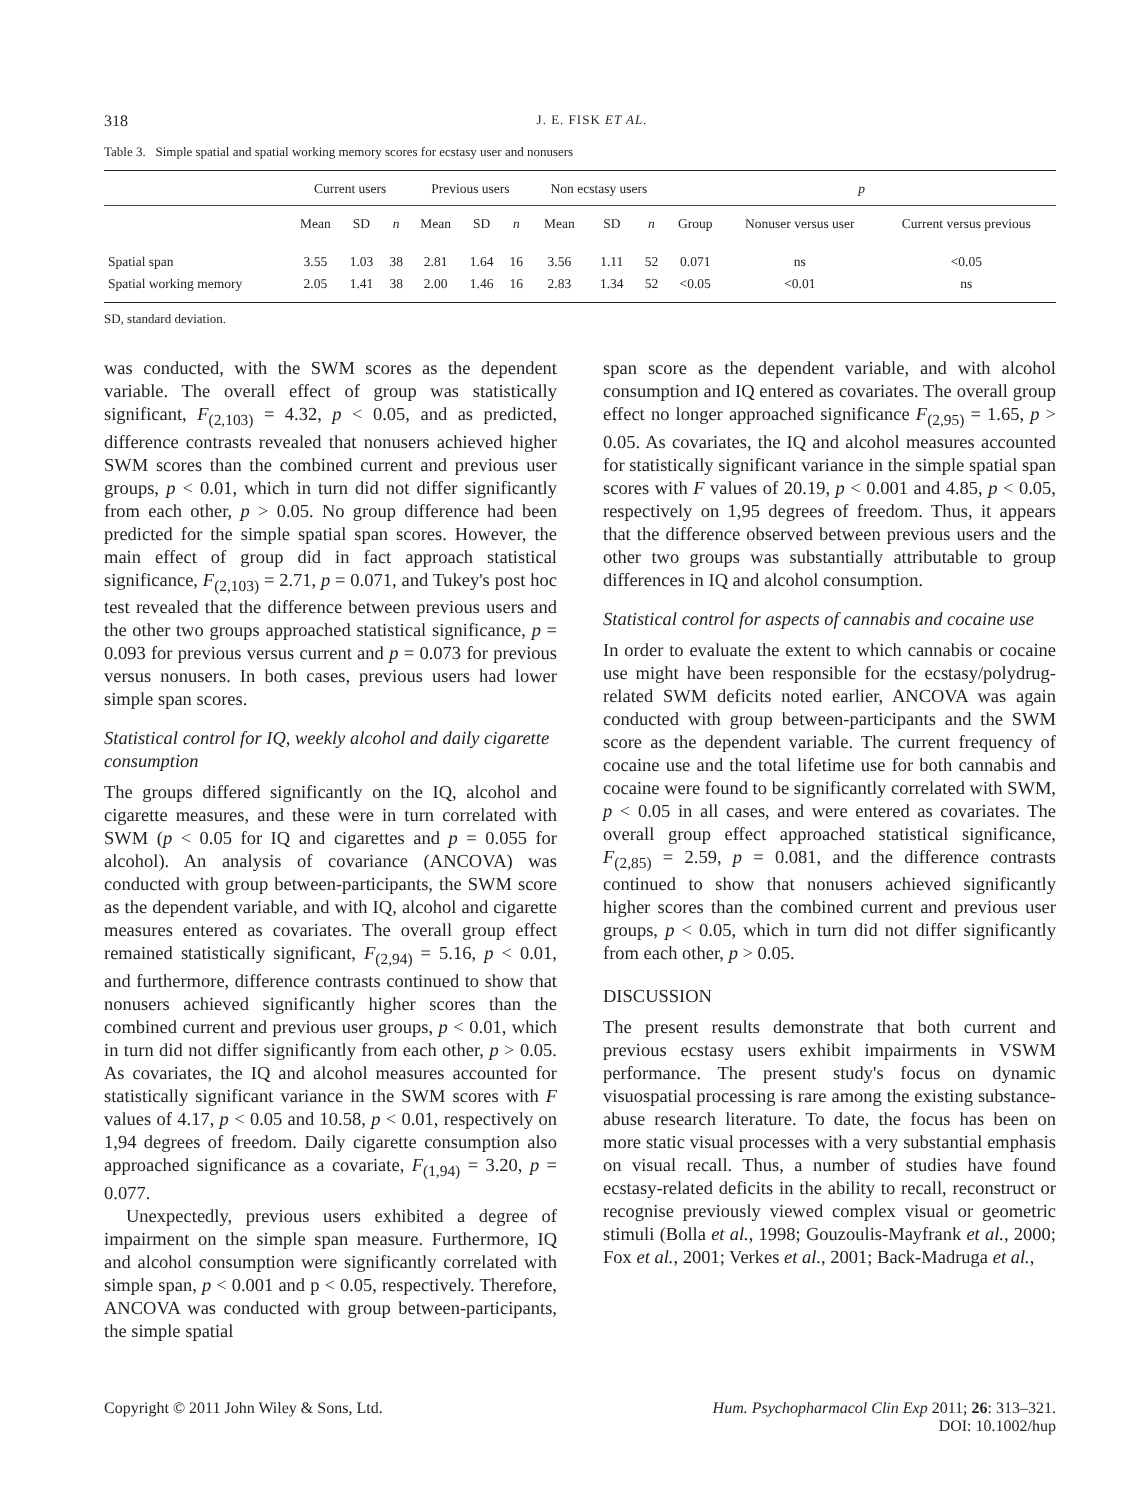318 J. E. FISK ET AL.
Table 3. Simple spatial and spatial working memory scores for ecstasy user and nonusers
| | Current users | | | Previous users | | | Non ecstasy users | | | p | | |
| --- | --- | --- | --- | --- | --- | --- | --- | --- | --- | --- | --- | --- |
| | Mean | SD | n | Mean | SD | n | Mean | SD | n | Group | Nonuser versus user | Current versus previous |
| Spatial span | 3.55 | 1.03 | 38 | 2.81 | 1.64 | 16 | 3.56 | 1.11 | 52 | 0.071 | ns | <0.05 |
| Spatial working memory | 2.05 | 1.41 | 38 | 2.00 | 1.46 | 16 | 2.83 | 1.34 | 52 | <0.05 | <0.01 | ns |
SD, standard deviation.
was conducted, with the SWM scores as the dependent variable. The overall effect of group was statistically significant, F<sub>(2,103)</sub> = 4.32, p < 0.05, and as predicted, difference contrasts revealed that nonusers achieved higher SWM scores than the combined current and previous user groups, p < 0.01, which in turn did not differ significantly from each other, p > 0.05. No group difference had been predicted for the simple spatial span scores. However, the main effect of group did in fact approach statistical significance, F<sub>(2,103)</sub> = 2.71, p = 0.071, and Tukey's post hoc test revealed that the difference between previous users and the other two groups approached statistical significance, p = 0.093 for previous versus current and p = 0.073 for previous versus nonusers. In both cases, previous users had lower simple span scores.
Statistical control for IQ, weekly alcohol and daily cigarette consumption
The groups differed significantly on the IQ, alcohol and cigarette measures, and these were in turn correlated with SWM (p < 0.05 for IQ and cigarettes and p = 0.055 for alcohol). An analysis of covariance (ANCOVA) was conducted with group between-participants, the SWM score as the dependent variable, and with IQ, alcohol and cigarette measures entered as covariates. The overall group effect remained statistically significant, F<sub>(2,94)</sub> = 5.16, p < 0.01, and furthermore, difference contrasts continued to show that nonusers achieved significantly higher scores than the combined current and previous user groups, p < 0.01, which in turn did not differ significantly from each other, p > 0.05. As covariates, the IQ and alcohol measures accounted for statistically significant variance in the SWM scores with F values of 4.17, p < 0.05 and 10.58, p < 0.01, respectively on 1,94 degrees of freedom. Daily cigarette consumption also approached significance as a covariate, F<sub>(1,94)</sub> = 3.20, p = 0.077.
Unexpectedly, previous users exhibited a degree of impairment on the simple span measure. Furthermore, IQ and alcohol consumption were significantly correlated with simple span, p < 0.001 and p < 0.05, respectively. Therefore, ANCOVA was conducted with group between-participants, the simple spatial
span score as the dependent variable, and with alcohol consumption and IQ entered as covariates. The overall group effect no longer approached significance F<sub>(2,95)</sub> = 1.65, p > 0.05. As covariates, the IQ and alcohol measures accounted for statistically significant variance in the simple spatial span scores with F values of 20.19, p < 0.001 and 4.85, p < 0.05, respectively on 1,95 degrees of freedom. Thus, it appears that the difference observed between previous users and the other two groups was substantially attributable to group differences in IQ and alcohol consumption.
Statistical control for aspects of cannabis and cocaine use
In order to evaluate the extent to which cannabis or cocaine use might have been responsible for the ecstasy/polydrug-related SWM deficits noted earlier, ANCOVA was again conducted with group between-participants and the SWM score as the dependent variable. The current frequency of cocaine use and the total lifetime use for both cannabis and cocaine were found to be significantly correlated with SWM, p < 0.05 in all cases, and were entered as covariates. The overall group effect approached statistical significance, F<sub>(2,85)</sub> = 2.59, p = 0.081, and the difference contrasts continued to show that nonusers achieved significantly higher scores than the combined current and previous user groups, p < 0.05, which in turn did not differ significantly from each other, p > 0.05.
DISCUSSION
The present results demonstrate that both current and previous ecstasy users exhibit impairments in VSWM performance. The present study's focus on dynamic visuospatial processing is rare among the existing substance-abuse research literature. To date, the focus has been on more static visual processes with a very substantial emphasis on visual recall. Thus, a number of studies have found ecstasy-related deficits in the ability to recall, reconstruct or recognise previously viewed complex visual or geometric stimuli (Bolla et al., 1998; Gouzoulis-Mayfrank et al., 2000; Fox et al., 2001; Verkes et al., 2001; Back-Madruga et al.,
Copyright © 2011 John Wiley & Sons, Ltd. Hum. Psychopharmacol Clin Exp 2011; 26: 313–321.
DOI: 10.1002/hup